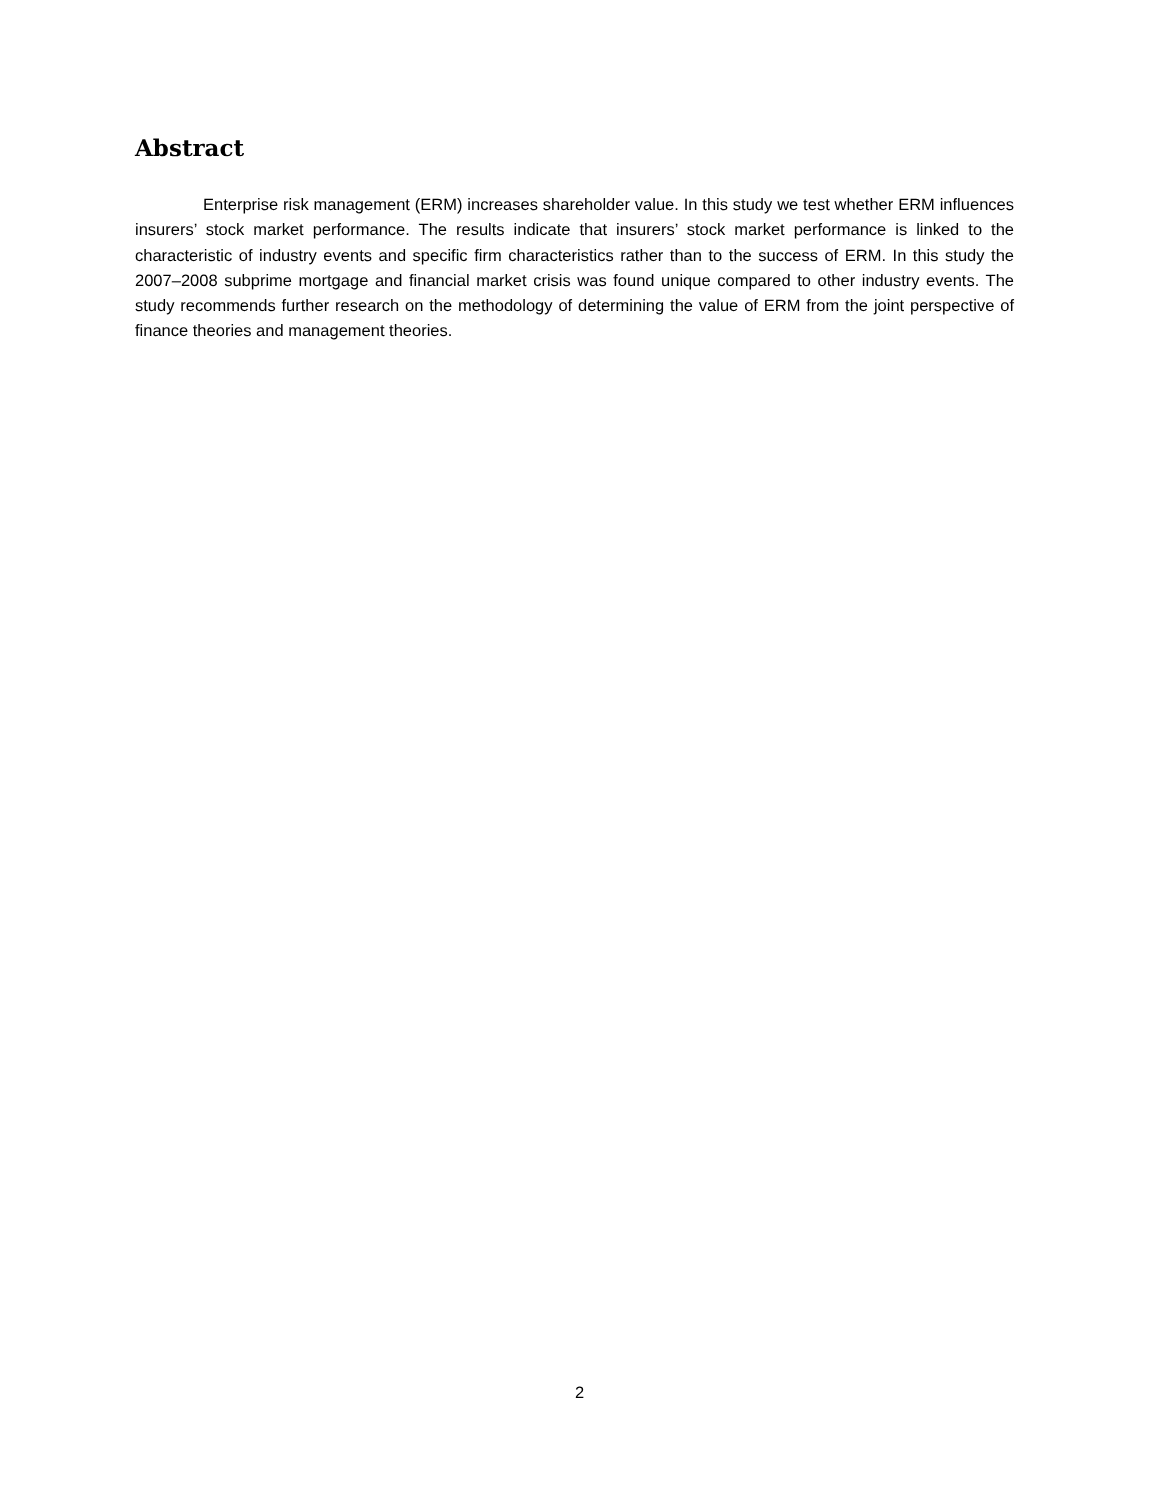Abstract
Enterprise risk management (ERM) increases shareholder value. In this study we test whether ERM influences insurers’ stock market performance. The results indicate that insurers’ stock market performance is linked to the characteristic of industry events and specific firm characteristics rather than to the success of ERM. In this study the 2007–2008 subprime mortgage and financial market crisis was found unique compared to other industry events. The study recommends further research on the methodology of determining the value of ERM from the joint perspective of finance theories and management theories.
2